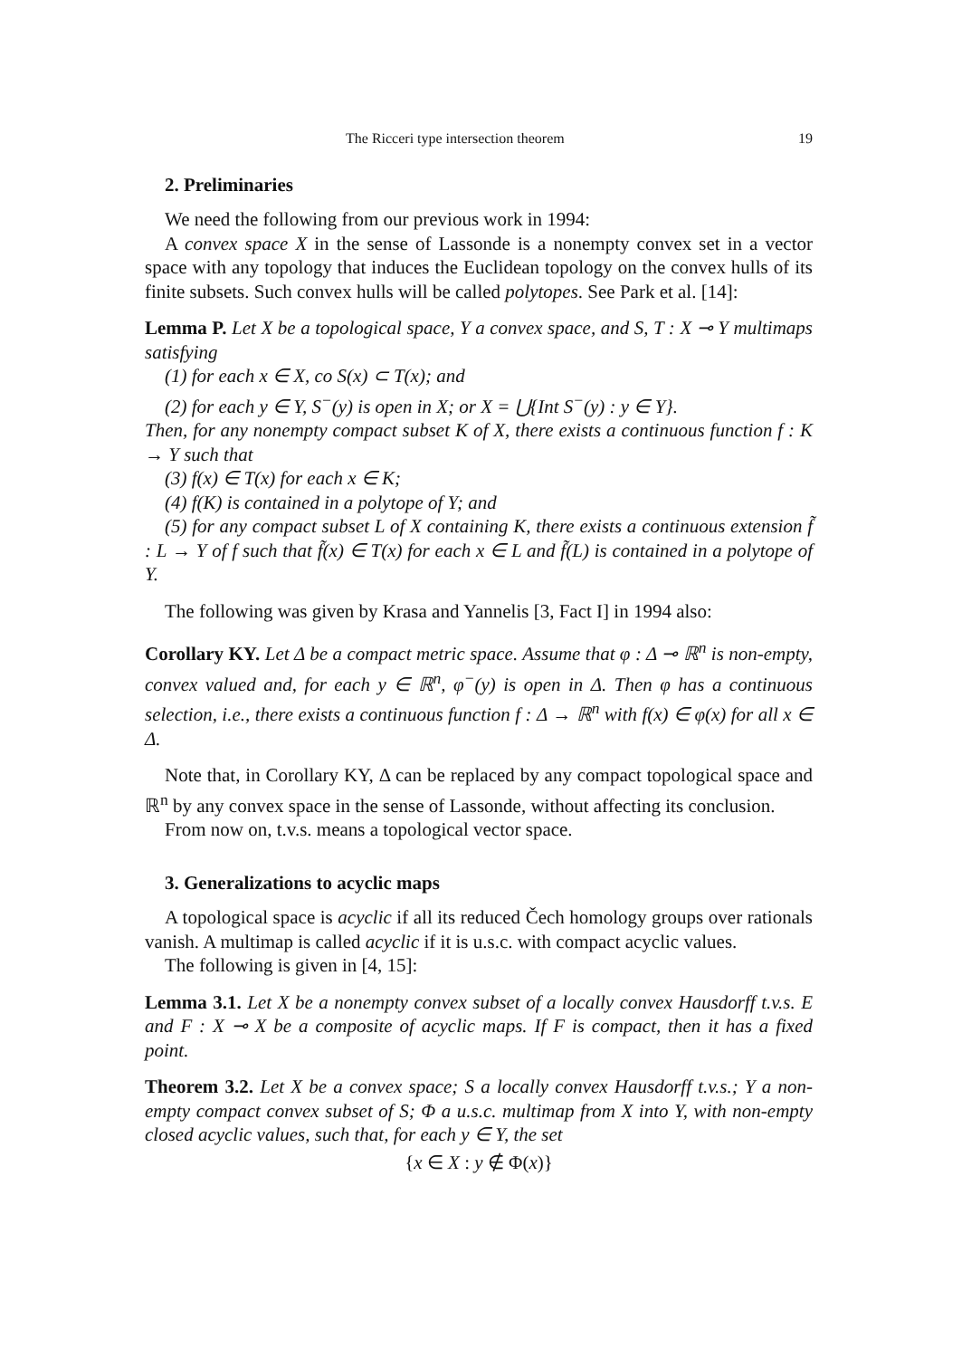The Ricceri type intersection theorem 19
2. Preliminaries
We need the following from our previous work in 1994:
A convex space X in the sense of Lassonde is a nonempty convex set in a vector space with any topology that induces the Euclidean topology on the convex hulls of its finite subsets. Such convex hulls will be called polytopes. See Park et al. [14]:
Lemma P. Let X be a topological space, Y a convex space, and S, T : X ⊸ Y multimaps satisfying
(1) for each x ∈ X, co S(x) ⊂ T(x); and
(2) for each y ∈ Y, S<sup>−</sup>(y) is open in X; or X = ⋃{Int S<sup>−</sup>(y) : y ∈ Y}.
Then, for any nonempty compact subset K of X, there exists a continuous function f : K → Y such that
(3) f(x) ∈ T(x) for each x ∈ K;
(4) f(K) is contained in a polytope of Y; and
(5) for any compact subset L of X containing K, there exists a continuous extension f̃ : L → Y of f such that f̃(x) ∈ T(x) for each x ∈ L and f̃(L) is contained in a polytope of Y.
The following was given by Krasa and Yannelis [3, Fact I] in 1994 also:
Corollary KY. Let Δ be a compact metric space. Assume that φ : Δ ⊸ ℝ<sup>n</sup> is non-empty, convex valued and, for each y ∈ ℝ<sup>n</sup>, φ<sup>−</sup>(y) is open in Δ. Then φ has a continuous selection, i.e., there exists a continuous function f : Δ → ℝ<sup>n</sup> with f(x) ∈ φ(x) for all x ∈ Δ.
Note that, in Corollary KY, Δ can be replaced by any compact topological space and ℝ<sup>n</sup> by any convex space in the sense of Lassonde, without affecting its conclusion.
From now on, t.v.s. means a topological vector space.
3. Generalizations to acyclic maps
A topological space is acyclic if all its reduced Čech homology groups over rationals vanish. A multimap is called acyclic if it is u.s.c. with compact acyclic values.
The following is given in [4, 15]:
Lemma 3.1. Let X be a nonempty convex subset of a locally convex Hausdorff t.v.s. E and F : X ⊸ X be a composite of acyclic maps. If F is compact, then it has a fixed point.
Theorem 3.2. Let X be a convex space; S a locally convex Hausdorff t.v.s.; Y a non-empty compact convex subset of S; Φ a u.s.c. multimap from X into Y, with non-empty closed acyclic values, such that, for each y ∈ Y, the set
{x ∈ X : y ∉ Φ(x)}